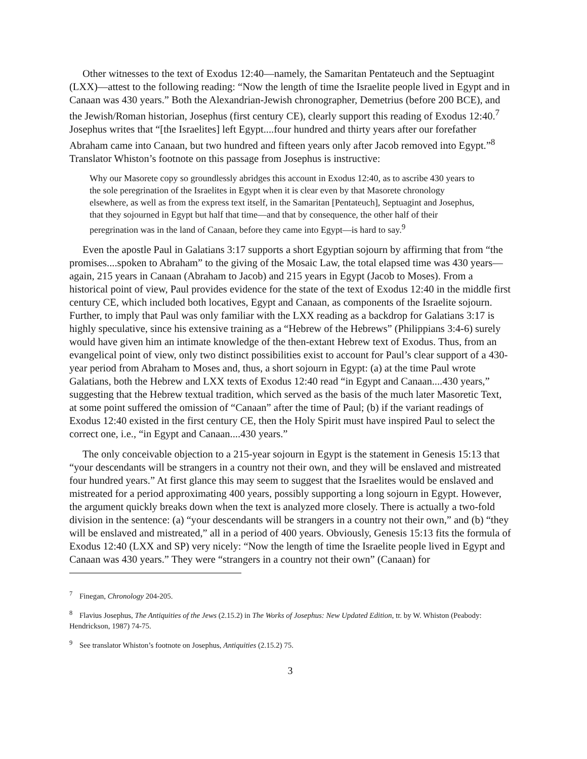Other witnesses to the text of Exodus 12:40—namely, the Samaritan Pentateuch and the Septuagint (LXX)—attest to the following reading: “Now the length of time the Israelite people lived in Egypt and in Canaan was 430 years.” Both the Alexandrian-Jewish chronographer, Demetrius (before 200 BCE), and the Jewish/Roman historian, Josephus (first century CE), clearly support this reading of Exodus 12:40.<sup>7</sup> Josephus writes that “[the Israelites] left Egypt....four hundred and thirty years after our forefather Abraham came into Canaan, but two hundred and fifteen years only after Jacob removed into Egypt.”<sup>8</sup> Translator Whiston’s footnote on this passage from Josephus is instructive:
Why our Masorete copy so groundlessly abridges this account in Exodus 12:40, as to ascribe 430 years to the sole peregrination of the Israelites in Egypt when it is clear even by that Masorete chronology elsewhere, as well as from the express text itself, in the Samaritan [Pentateuch], Septuagint and Josephus, that they sojourned in Egypt but half that time—and that by consequence, the other half of their peregrination was in the land of Canaan, before they came into Egypt—is hard to say.<sup>9</sup>
Even the apostle Paul in Galatians 3:17 supports a short Egyptian sojourn by affirming that from “the promises....spoken to Abraham” to the giving of the Mosaic Law, the total elapsed time was 430 years—again, 215 years in Canaan (Abraham to Jacob) and 215 years in Egypt (Jacob to Moses). From a historical point of view, Paul provides evidence for the state of the text of Exodus 12:40 in the middle first century CE, which included both locatives, Egypt and Canaan, as components of the Israelite sojourn. Further, to imply that Paul was only familiar with the LXX reading as a backdrop for Galatians 3:17 is highly speculative, since his extensive training as a “Hebrew of the Hebrews” (Philippians 3:4-6) surely would have given him an intimate knowledge of the then-extant Hebrew text of Exodus. Thus, from an evangelical point of view, only two distinct possibilities exist to account for Paul’s clear support of a 430-year period from Abraham to Moses and, thus, a short sojourn in Egypt: (a) at the time Paul wrote Galatians, both the Hebrew and LXX texts of Exodus 12:40 read “in Egypt and Canaan....430 years,” suggesting that the Hebrew textual tradition, which served as the basis of the much later Masoretic Text, at some point suffered the omission of “Canaan” after the time of Paul; (b) if the variant readings of Exodus 12:40 existed in the first century CE, then the Holy Spirit must have inspired Paul to select the correct one, i.e., “in Egypt and Canaan....430 years.”
The only conceivable objection to a 215-year sojourn in Egypt is the statement in Genesis 15:13 that “your descendants will be strangers in a country not their own, and they will be enslaved and mistreated four hundred years.” At first glance this may seem to suggest that the Israelites would be enslaved and mistreated for a period approximating 400 years, possibly supporting a long sojourn in Egypt. However, the argument quickly breaks down when the text is analyzed more closely. There is actually a two-fold division in the sentence: (a) “your descendants will be strangers in a country not their own,” and (b) “they will be enslaved and mistreated,” all in a period of 400 years. Obviously, Genesis 15:13 fits the formula of Exodus 12:40 (LXX and SP) very nicely: “Now the length of time the Israelite people lived in Egypt and Canaan was 430 years.” They were “strangers in a country not their own” (Canaan) for
<sup>7</sup> Finegan, Chronology 204-205.
<sup>8</sup> Flavius Josephus, The Antiquities of the Jews (2.15.2) in The Works of Josephus: New Updated Edition, tr. by W. Whiston (Peabody: Hendrickson, 1987) 74-75.
<sup>9</sup> See translator Whiston’s footnote on Josephus, Antiquities (2.15.2) 75.
3